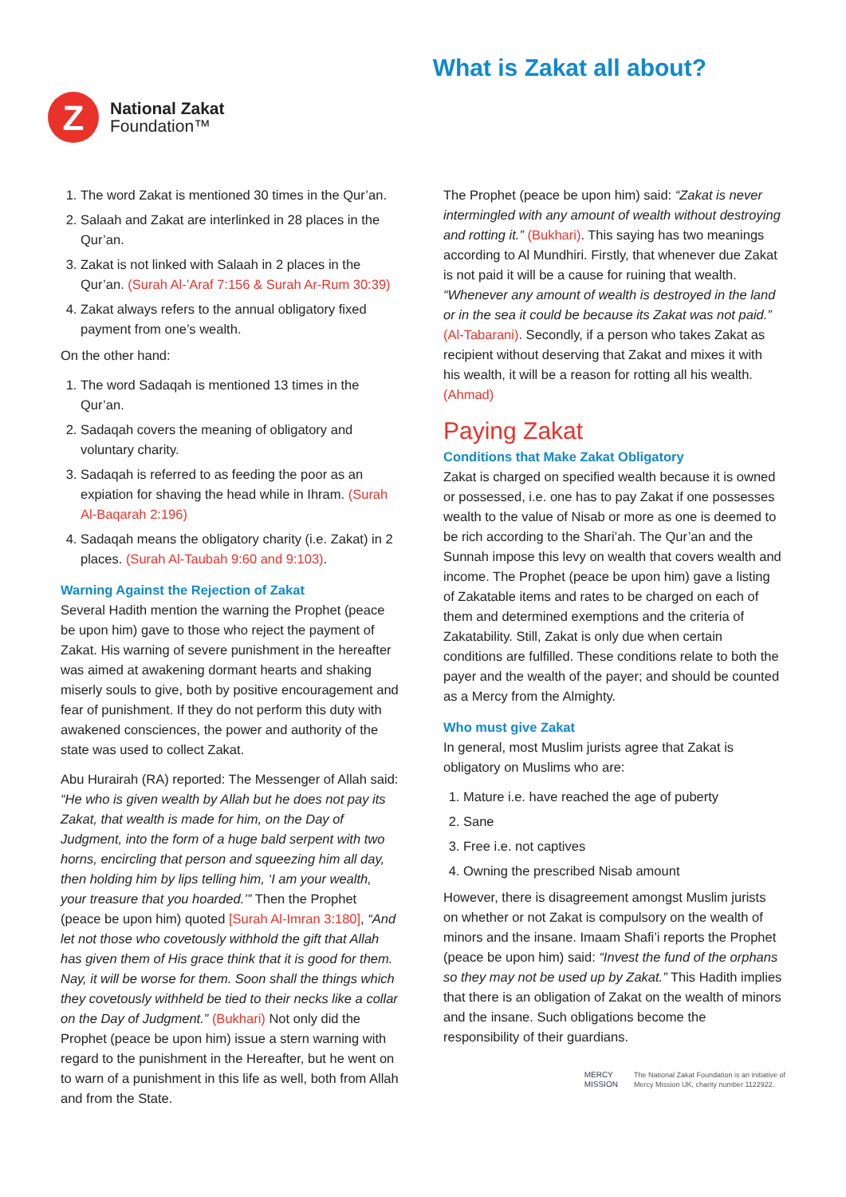Z
National Zakat
Foundation™
What is Zakat all about?
1. The word Zakat is mentioned 30 times in the Qur’an.
2. Salaah and Zakat are interlinked in 28 places in the Qur’an.
3. Zakat is not linked with Salaah in 2 places in the Qur’an. (Surah Al-’Araf 7:156 & Surah Ar-Rum 30:39)
4. Zakat always refers to the annual obligatory fixed payment from one’s wealth.
On the other hand:
1. The word Sadaqah is mentioned 13 times in the Qur’an.
2. Sadaqah covers the meaning of obligatory and voluntary charity.
3. Sadaqah is referred to as feeding the poor as an expiation for shaving the head while in Ihram. (Surah Al-Baqarah 2:196)
4. Sadaqah means the obligatory charity (i.e. Zakat) in 2 places. (Surah Al-Taubah 9:60 and 9:103).
Warning Against the Rejection of Zakat
Several Hadith mention the warning the Prophet (peace be upon him) gave to those who reject the payment of Zakat. His warning of severe punishment in the hereafter was aimed at awakening dormant hearts and shaking miserly souls to give, both by positive encouragement and fear of punishment. If they do not perform this duty with awakened consciences, the power and authority of the state was used to collect Zakat.
Abu Hurairah (RA) reported: The Messenger of Allah said: “He who is given wealth by Allah but he does not pay its Zakat, that wealth is made for him, on the Day of Judgment, into the form of a huge bald serpent with two horns, encircling that person and squeezing him all day, then holding him by lips telling him, ‘I am your wealth, your treasure that you hoarded.’” Then the Prophet (peace be upon him) quoted [Surah Al-Imran 3:180], “And let not those who covetously withhold the gift that Allah has given them of His grace think that it is good for them. Nay, it will be worse for them. Soon shall the things which they covetously withheld be tied to their necks like a collar on the Day of Judgment.” (Bukhari) Not only did the Prophet (peace be upon him) issue a stern warning with regard to the punishment in the Hereafter, but he went on to warn of a punishment in this life as well, both from Allah and from the State.
The Prophet (peace be upon him) said: “Zakat is never intermingled with any amount of wealth without destroying and rotting it.” (Bukhari). This saying has two meanings according to Al Mundhiri. Firstly, that whenever due Zakat is not paid it will be a cause for ruining that wealth. “Whenever any amount of wealth is destroyed in the land or in the sea it could be because its Zakat was not paid.” (Al-Tabarani). Secondly, if a person who takes Zakat as recipient without deserving that Zakat and mixes it with his wealth, it will be a reason for rotting all his wealth. (Ahmad)
Paying Zakat
Conditions that Make Zakat Obligatory
Zakat is charged on specified wealth because it is owned or possessed, i.e. one has to pay Zakat if one possesses wealth to the value of Nisab or more as one is deemed to be rich according to the Shari’ah. The Qur’an and the Sunnah impose this levy on wealth that covers wealth and income. The Prophet (peace be upon him) gave a listing of Zakatable items and rates to be charged on each of them and determined exemptions and the criteria of Zakatability. Still, Zakat is only due when certain conditions are fulfilled. These conditions relate to both the payer and the wealth of the payer; and should be counted as a Mercy from the Almighty.
Who must give Zakat
In general, most Muslim jurists agree that Zakat is obligatory on Muslims who are:
1. Mature i.e. have reached the age of puberty
2. Sane
3. Free i.e. not captives
4. Owning the prescribed Nisab amount
However, there is disagreement amongst Muslim jurists on whether or not Zakat is compulsory on the wealth of minors and the insane. Imaam Shafi’i reports the Prophet (peace be upon him) said: “Invest the fund of the orphans so they may not be used up by Zakat.” This Hadith implies that there is an obligation of Zakat on the wealth of minors and the insane. Such obligations become the responsibility of their guardians.
MERCY
MISSION
The National Zakat Foundation is an initiative of
Mercy Mission UK, charity number 1122922.